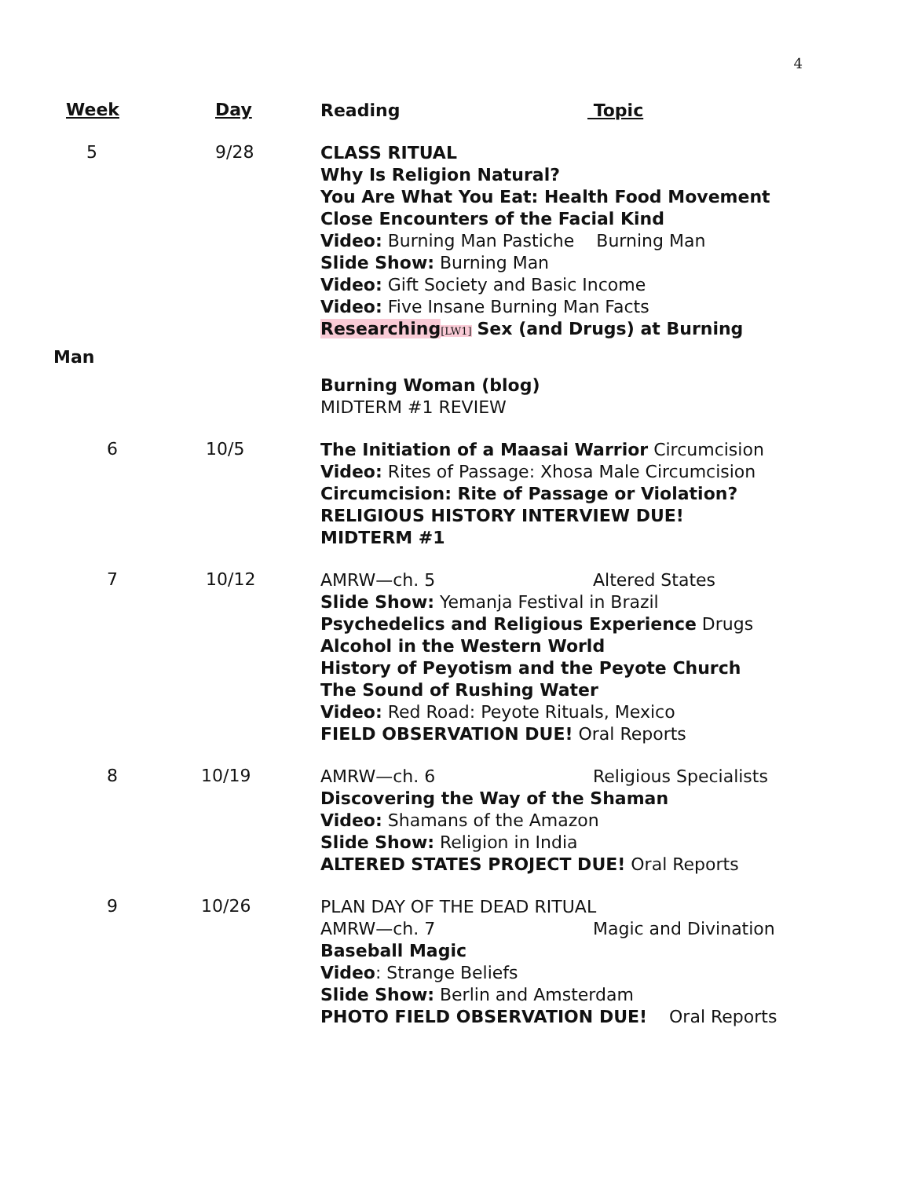4
Week Day
Reading Topic
5 9/28
CLASS RITUAL
Why Is Religion Natural?
You Are What You Eat: Health Food Movement
Close Encounters of the Facial Kind
Video: Burning Man Pastiche Burning Man
Slide Show: Burning Man
Video: Gift Society and Basic Income
Video: Five Insane Burning Man Facts
Researching[LW1] Sex (and Drugs) at Burning
Man
Burning Woman (blog)
MIDTERM #1 REVIEW
6 10/5
The Initiation of a Maasai Warrior Circumcision
Video: Rites of Passage: Xhosa Male Circumcision
Circumcision: Rite of Passage or Violation?
RELIGIOUS HISTORY INTERVIEW DUE!
MIDTERM #1
7 10/12
AMRW—ch. 5 Altered States
Slide Show: Yemanja Festival in Brazil
Psychedelics and Religious Experience Drugs
Alcohol in the Western World
History of Peyotism and the Peyote Church
The Sound of Rushing Water
Video: Red Road: Peyote Rituals, Mexico
FIELD OBSERVATION DUE! Oral Reports
8 10/19
AMRW—ch. 6 Religious Specialists
Discovering the Way of the Shaman
Video: Shamans of the Amazon
Slide Show: Religion in India
ALTERED STATES PROJECT DUE! Oral Reports
9 10/26
PLAN DAY OF THE DEAD RITUAL
AMRW—ch. 7 Magic and Divination
Baseball Magic
Video: Strange Beliefs
Slide Show: Berlin and Amsterdam
PHOTO FIELD OBSERVATION DUE! Oral Reports